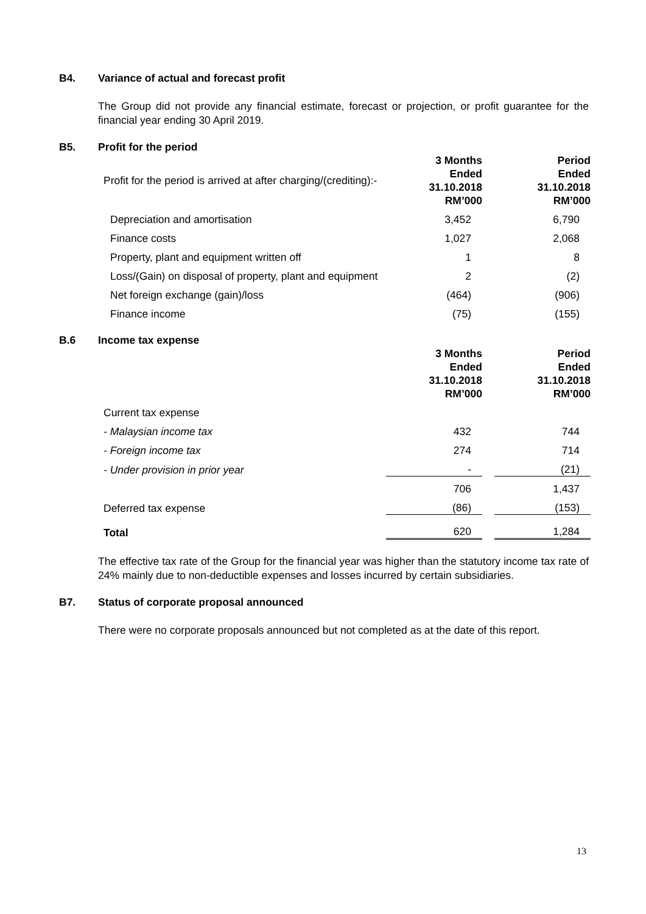B4. Variance of actual and forecast profit
The Group did not provide any financial estimate, forecast or projection, or profit guarantee for the financial year ending 30 April 2019.
B5. Profit for the period
| Profit for the period is arrived at after charging/(crediting):- | 3 Months Ended 31.10.2018 RM’000 | | Period Ended 31.10.2018 RM’000 |
| Depreciation and amortisation | 3,452 | | 6,790 |
| Finance costs | 1,027 | | 2,068 |
| Property, plant and equipment written off | 1 | | 8 |
| Loss/(Gain) on disposal of property, plant and equipment | 2 | | (2) |
| Net foreign exchange (gain)/loss | (464) | | (906) |
| Finance income | (75) | | (155) |
B.6 Income tax expense
| | 3 Months Ended 31.10.2018 RM’000 | | Period Ended 31.10.2018 RM’000 |
| Current tax expense | | | |
| - Malaysian income tax | 432 | | 744 |
| - Foreign income tax | 274 | | 714 |
| - Under provision in prior year | - | | (21) |
| | 706 | | 1,437 |
| Deferred tax expense | (86) | | (153) |
| Total | 620 | | 1,284 |
The effective tax rate of the Group for the financial year was higher than the statutory income tax rate of 24% mainly due to non-deductible expenses and losses incurred by certain subsidiaries.
B7. Status of corporate proposal announced
There were no corporate proposals announced but not completed as at the date of this report.
13